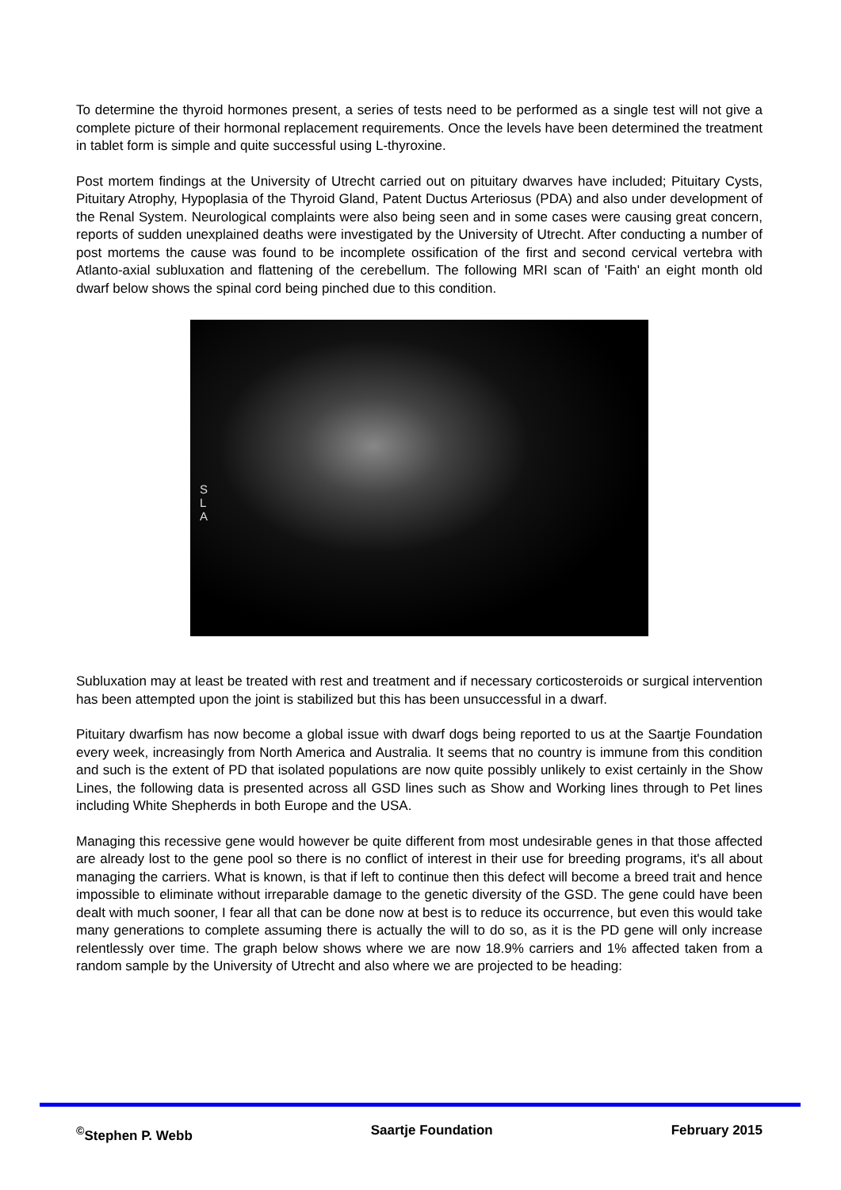To determine the thyroid hormones present, a series of tests need to be performed as a single test will not give a complete picture of their hormonal replacement requirements. Once the levels have been determined the treatment in tablet form is simple and quite successful using L-thyroxine.
Post mortem findings at the University of Utrecht carried out on pituitary dwarves have included; Pituitary Cysts, Pituitary Atrophy, Hypoplasia of the Thyroid Gland, Patent Ductus Arteriosus (PDA) and also under development of the Renal System. Neurological complaints were also being seen and in some cases were causing great concern, reports of sudden unexplained deaths were investigated by the University of Utrecht. After conducting a number of post mortems the cause was found to be incomplete ossification of the first and second cervical vertebra with Atlanto-axial subluxation and flattening of the cerebellum. The following MRI scan of 'Faith' an eight month old dwarf below shows the spinal cord being pinched due to this condition.
S
L
A
Subluxation may at least be treated with rest and treatment and if necessary corticosteroids or surgical intervention has been attempted upon the joint is stabilized but this has been unsuccessful in a dwarf.
Pituitary dwarfism has now become a global issue with dwarf dogs being reported to us at the Saartje Foundation every week, increasingly from North America and Australia. It seems that no country is immune from this condition and such is the extent of PD that isolated populations are now quite possibly unlikely to exist certainly in the Show Lines, the following data is presented across all GSD lines such as Show and Working lines through to Pet lines including White Shepherds in both Europe and the USA.
Managing this recessive gene would however be quite different from most undesirable genes in that those affected are already lost to the gene pool so there is no conflict of interest in their use for breeding programs, it's all about managing the carriers. What is known, is that if left to continue then this defect will become a breed trait and hence impossible to eliminate without irreparable damage to the genetic diversity of the GSD. The gene could have been dealt with much sooner, I fear all that can be done now at best is to reduce its occurrence, but even this would take many generations to complete assuming there is actually the will to do so, as it is the PD gene will only increase relentlessly over time. The graph below shows where we are now 18.9% carriers and 1% affected taken from a random sample by the University of Utrecht and also where we are projected to be heading:
<sup>©</sup>Stephen P. Webb Saartje Foundation February 2015